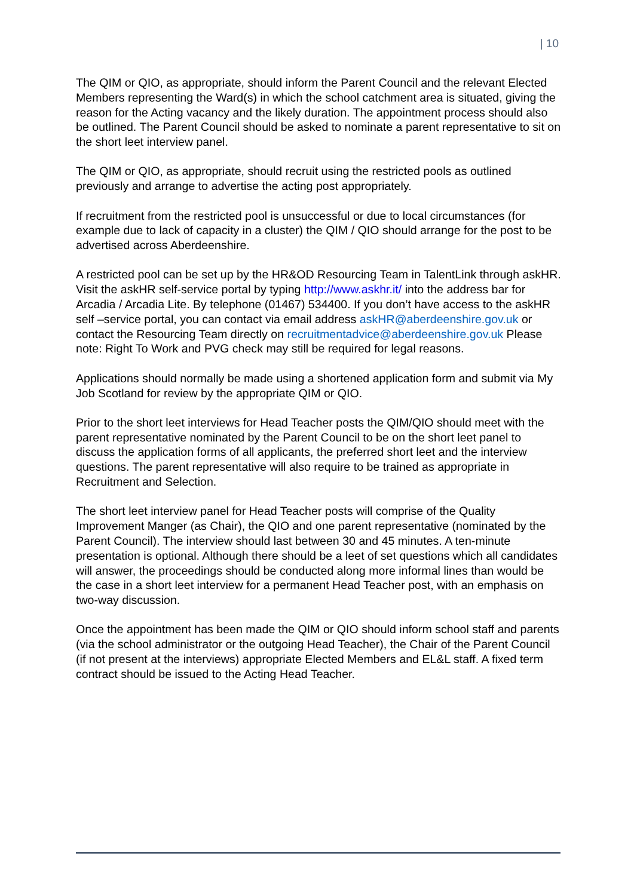| 10
The QIM or QIO, as appropriate, should inform the Parent Council and the relevant Elected Members representing the Ward(s) in which the school catchment area is situated, giving the reason for the Acting vacancy and the likely duration. The appointment process should also be outlined. The Parent Council should be asked to nominate a parent representative to sit on the short leet interview panel.
The QIM or QIO, as appropriate, should recruit using the restricted pools as outlined previously and arrange to advertise the acting post appropriately.
If recruitment from the restricted pool is unsuccessful or due to local circumstances (for example due to lack of capacity in a cluster) the QIM / QIO should arrange for the post to be advertised across Aberdeenshire.
A restricted pool can be set up by the HR&OD Resourcing Team in TalentLink through askHR. Visit the askHR self-service portal by typing http://www.askhr.it/ into the address bar for Arcadia / Arcadia Lite. By telephone (01467) 534400. If you don’t have access to the askHR self –service portal, you can contact via email address askHR@aberdeenshire.gov.uk or contact the Resourcing Team directly on recruitmentadvice@aberdeenshire.gov.uk Please note: Right To Work and PVG check may still be required for legal reasons.
Applications should normally be made using a shortened application form and submit via My Job Scotland for review by the appropriate QIM or QIO.
Prior to the short leet interviews for Head Teacher posts the QIM/QIO should meet with the parent representative nominated by the Parent Council to be on the short leet panel to discuss the application forms of all applicants, the preferred short leet and the interview questions. The parent representative will also require to be trained as appropriate in Recruitment and Selection.
The short leet interview panel for Head Teacher posts will comprise of the Quality Improvement Manger (as Chair), the QIO and one parent representative (nominated by the Parent Council). The interview should last between 30 and 45 minutes. A ten-minute presentation is optional. Although there should be a leet of set questions which all candidates will answer, the proceedings should be conducted along more informal lines than would be the case in a short leet interview for a permanent Head Teacher post, with an emphasis on two-way discussion.
Once the appointment has been made the QIM or QIO should inform school staff and parents (via the school administrator or the outgoing Head Teacher), the Chair of the Parent Council (if not present at the interviews) appropriate Elected Members and EL&L staff. A fixed term contract should be issued to the Acting Head Teacher.